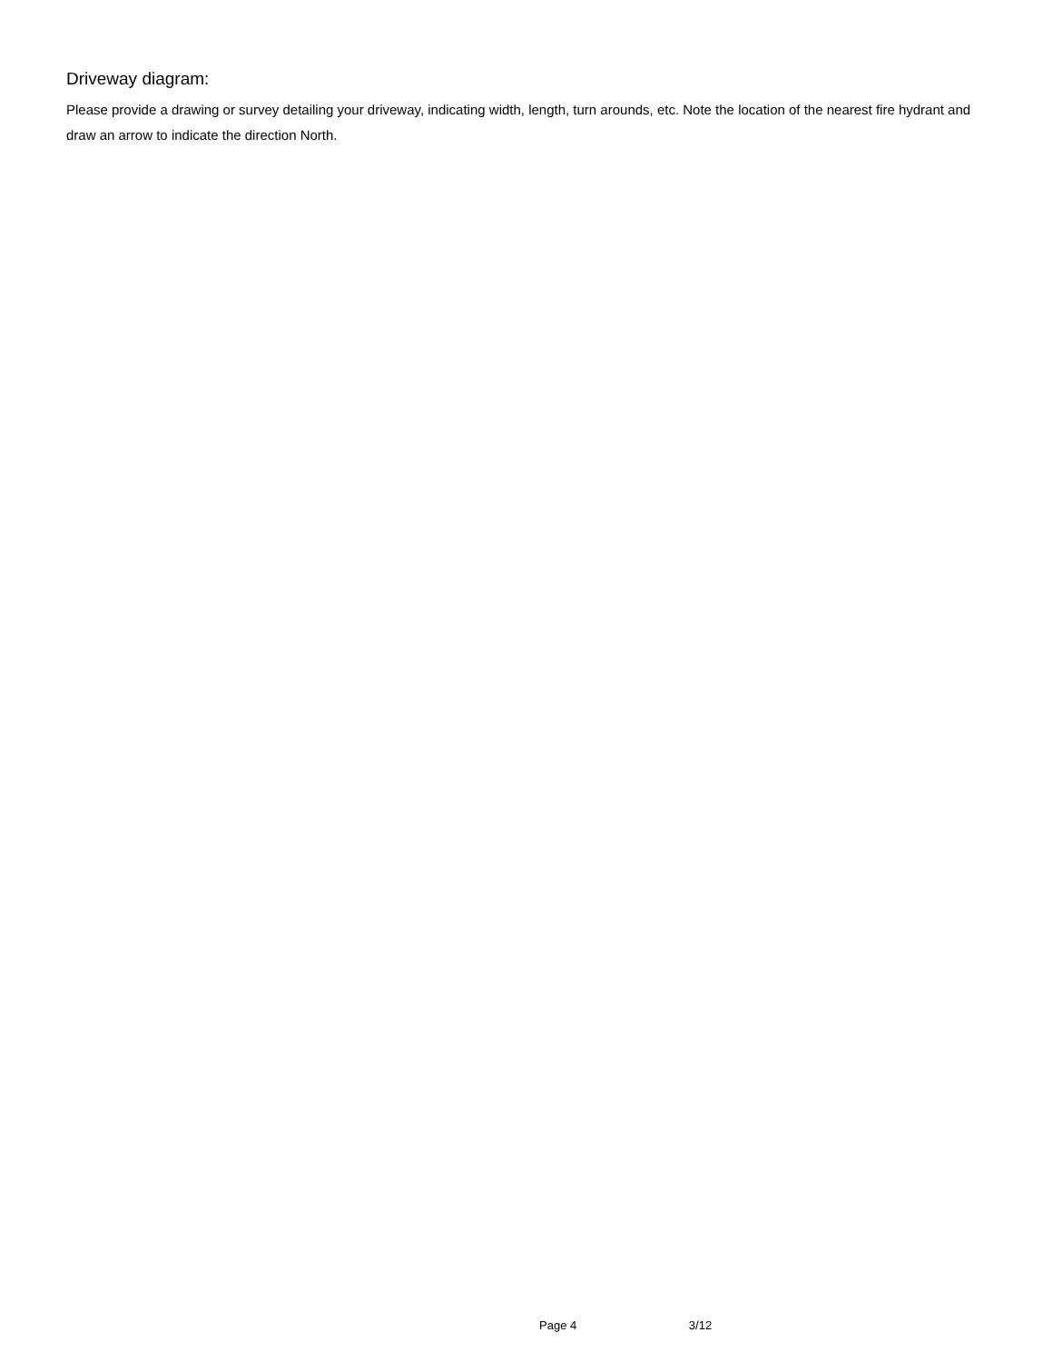Driveway diagram:
Please provide a drawing or survey detailing your driveway, indicating width, length, turn arounds, etc. Note the location of the nearest fire hydrant and draw an arrow to indicate the direction North.
Page 4 3/12